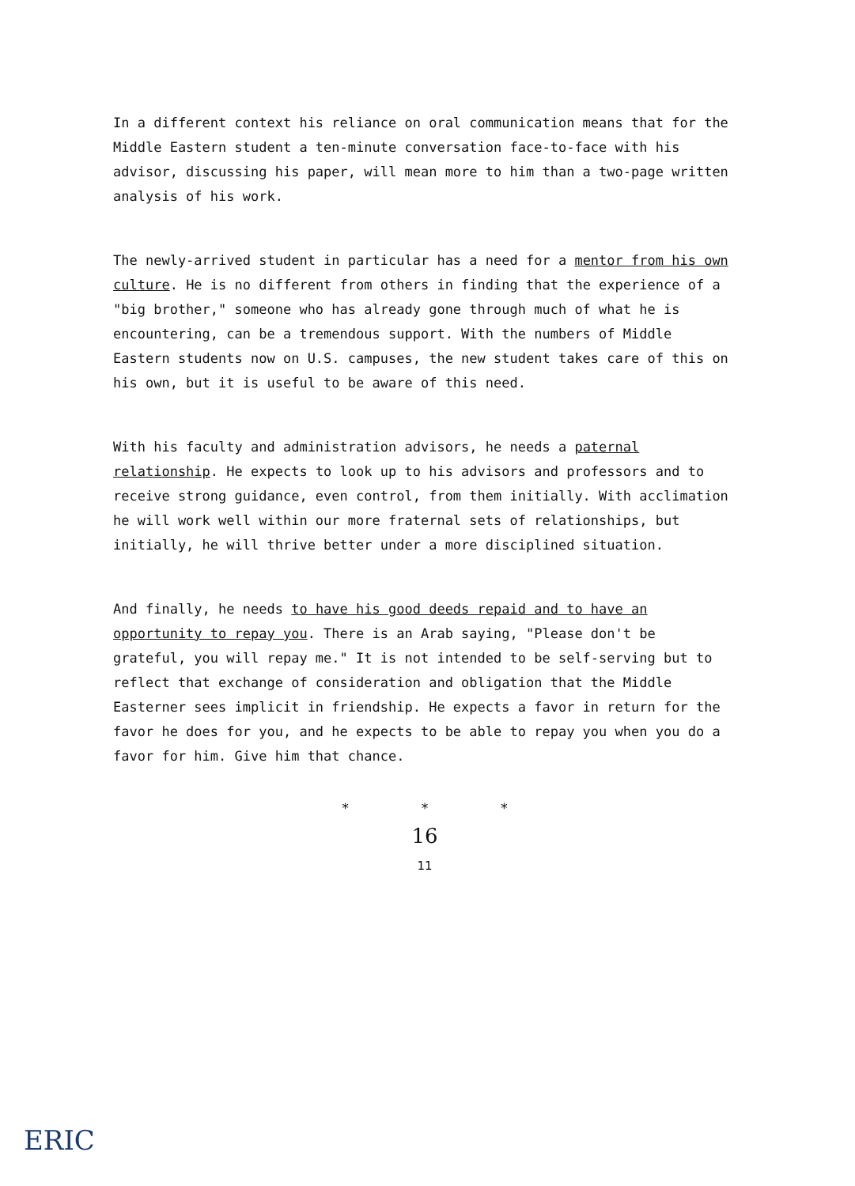In a different context his reliance on oral communication means that for the Middle Eastern student a ten-minute conversation face-to-face with his advisor, discussing his paper, will mean more to him than a two-page written analysis of his work.
The newly-arrived student in particular has a need for a mentor from his own culture. He is no different from others in finding that the experience of a "big brother," someone who has already gone through much of what he is encountering, can be a tremendous support. With the numbers of Middle Eastern students now on U.S. campuses, the new student takes care of this on his own, but it is useful to be aware of this need.
With his faculty and administration advisors, he needs a paternal relationship. He expects to look up to his advisors and professors and to receive strong guidance, even control, from them initially. With acclimation he will work well within our more fraternal sets of relationships, but initially, he will thrive better under a more disciplined situation.
And finally, he needs to have his good deeds repaid and to have an opportunity to repay you. There is an Arab saying, "Please don't be grateful, you will repay me." It is not intended to be self-serving but to reflect that exchange of consideration and obligation that the Middle Easterner sees implicit in friendship. He expects a favor in return for the favor he does for you, and he expects to be able to repay you when you do a favor for him. Give him that chance.
* * *
16
11
ERIC